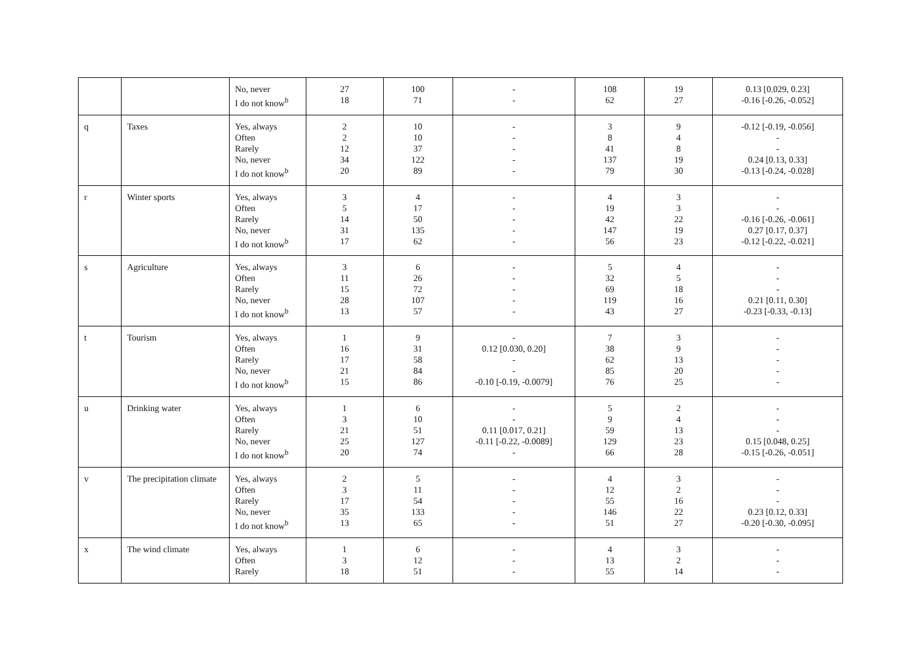| | | No, never I do not know<sup>b</sup> | 27 18 | 100 71 | - - | 108 62 | 19 27 | 0.13 [0.029, 0.23] -0.16 [-0.26, -0.052] |
| q | Taxes | Yes, always Often Rarely No, never I do not know<sup>b</sup> | 2 2 12 34 20 | 10 10 37 122 89 | - - - - - | 3 8 41 137 79 | 9 4 8 19 30 | -0.12 [-0.19, -0.056] - - 0.24 [0.13, 0.33] -0.13 [-0.24, -0.028] |
| r | Winter sports | Yes, always Often Rarely No, never I do not know<sup>b</sup> | 3 5 14 31 17 | 4 17 50 135 62 | - - - - - | 4 19 42 147 56 | 3 3 22 19 23 | - - -0.16 [-0.26, -0.061] 0.27 [0.17, 0.37] -0.12 [-0.22, -0.021] |
| s | Agriculture | Yes, always Often Rarely No, never I do not know<sup>b</sup> | 3 11 15 28 13 | 6 26 72 107 57 | - - - - - | 5 32 69 119 43 | 4 5 18 16 27 | - - - 0.21 [0.11, 0.30] -0.23 [-0.33, -0.13] |
| t | Tourism | Yes, always Often Rarely No, never I do not know<sup>b</sup> | 1 16 17 21 15 | 9 31 58 84 86 | - 0.12 [0.030, 0.20] - - -0.10 [-0.19, -0.0079] | 7 38 62 85 76 | 3 9 13 20 25 | - - - - - |
| u | Drinking water | Yes, always Often Rarely No, never I do not know<sup>b</sup> | 1 3 21 25 20 | 6 10 51 127 74 | - - 0.11 [0.017, 0.21] -0.11 [-0.22, -0.0089] - | 5 9 59 129 66 | 2 4 13 23 28 | - - - 0.15 [0.048, 0.25] -0.15 [-0.26, -0.051] |
| v | The precipitation climate | Yes, always Often Rarely No, never I do not know<sup>b</sup> | 2 3 17 35 13 | 5 11 54 133 65 | - - - - - | 4 12 55 146 51 | 3 2 16 22 27 | - - - 0.23 [0.12, 0.33] -0.20 [-0.30, -0.095] |
| x | The wind climate | Yes, always Often Rarely | 1 3 18 | 6 12 51 | - - - | 4 13 55 | 3 2 14 | - - - |